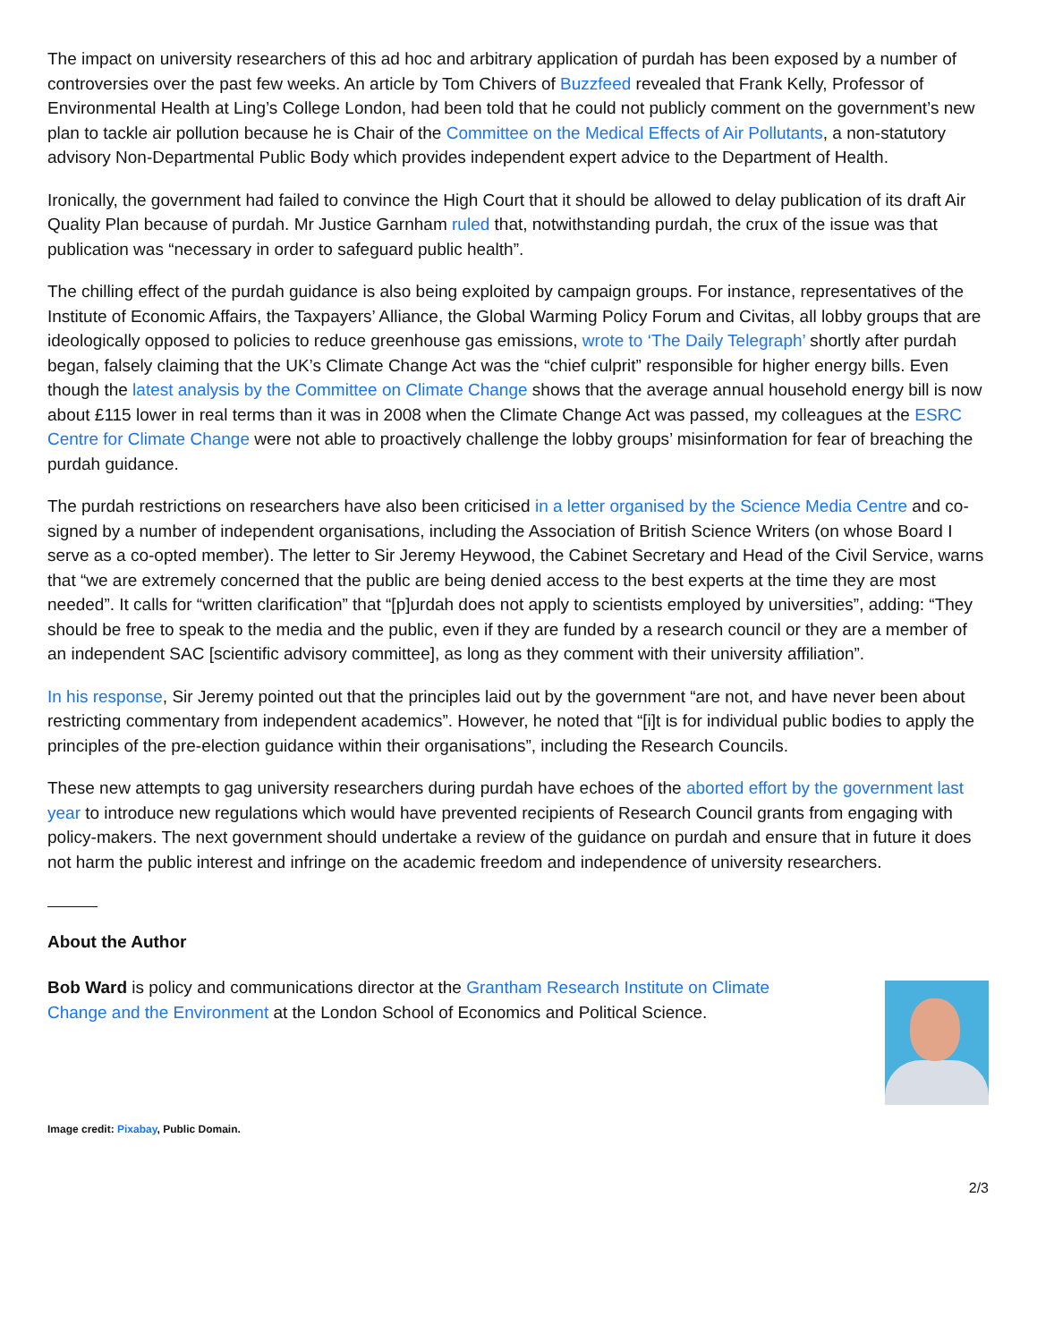The impact on university researchers of this ad hoc and arbitrary application of purdah has been exposed by a number of controversies over the past few weeks. An article by Tom Chivers of Buzzfeed revealed that Frank Kelly, Professor of Environmental Health at Ling’s College London, had been told that he could not publicly comment on the government’s new plan to tackle air pollution because he is Chair of the Committee on the Medical Effects of Air Pollutants, a non-statutory advisory Non-Departmental Public Body which provides independent expert advice to the Department of Health.
Ironically, the government had failed to convince the High Court that it should be allowed to delay publication of its draft Air Quality Plan because of purdah. Mr Justice Garnham ruled that, notwithstanding purdah, the crux of the issue was that publication was “necessary in order to safeguard public health”.
The chilling effect of the purdah guidance is also being exploited by campaign groups. For instance, representatives of the Institute of Economic Affairs, the Taxpayers’ Alliance, the Global Warming Policy Forum and Civitas, all lobby groups that are ideologically opposed to policies to reduce greenhouse gas emissions, wrote to ‘The Daily Telegraph’ shortly after purdah began, falsely claiming that the UK’s Climate Change Act was the “chief culprit” responsible for higher energy bills. Even though the latest analysis by the Committee on Climate Change shows that the average annual household energy bill is now about £115 lower in real terms than it was in 2008 when the Climate Change Act was passed, my colleagues at the ESRC Centre for Climate Change were not able to proactively challenge the lobby groups’ misinformation for fear of breaching the purdah guidance.
The purdah restrictions on researchers have also been criticised in a letter organised by the Science Media Centre and co-signed by a number of independent organisations, including the Association of British Science Writers (on whose Board I serve as a co-opted member). The letter to Sir Jeremy Heywood, the Cabinet Secretary and Head of the Civil Service, warns that “we are extremely concerned that the public are being denied access to the best experts at the time they are most needed”. It calls for “written clarification” that “[p]urdah does not apply to scientists employed by universities”, adding: “They should be free to speak to the media and the public, even if they are funded by a research council or they are a member of an independent SAC [scientific advisory committee], as long as they comment with their university affiliation”.
In his response, Sir Jeremy pointed out that the principles laid out by the government “are not, and have never been about restricting commentary from independent academics”. However, he noted that “[i]t is for individual public bodies to apply the principles of the pre-election guidance within their organisations”, including the Research Councils.
These new attempts to gag university researchers during purdah have echoes of the aborted effort by the government last year to introduce new regulations which would have prevented recipients of Research Council grants from engaging with policy-makers. The next government should undertake a review of the guidance on purdah and ensure that in future it does not harm the public interest and infringe on the academic freedom and independence of university researchers.
About the Author
Bob Ward is policy and communications director at the Grantham Research Institute on Climate Change and the Environment at the London School of Economics and Political Science.
Image credit: Pixabay, Public Domain.
2/3